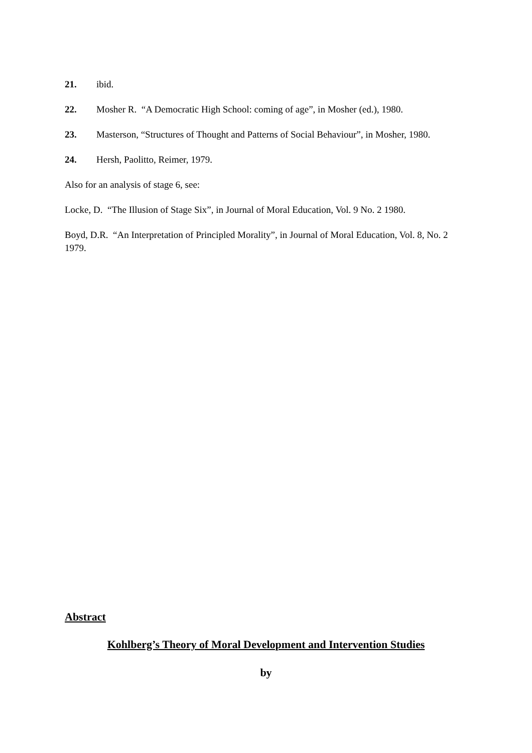21. ibid.
22. Mosher R. “A Democratic High School: coming of age”, in Mosher (ed.), 1980.
23. Masterson, “Structures of Thought and Patterns of Social Behaviour”, in Mosher, 1980.
24. Hersh, Paolitto, Reimer, 1979.
Also for an analysis of stage 6, see:
Locke, D. “The Illusion of Stage Six”, in Journal of Moral Education, Vol. 9 No. 2 1980.
Boyd, D.R. “An Interpretation of Principled Morality”, in Journal of Moral Education, Vol. 8, No. 2 1979.
Abstract
Kohlberg’s Theory of Moral Development and Intervention Studies
by